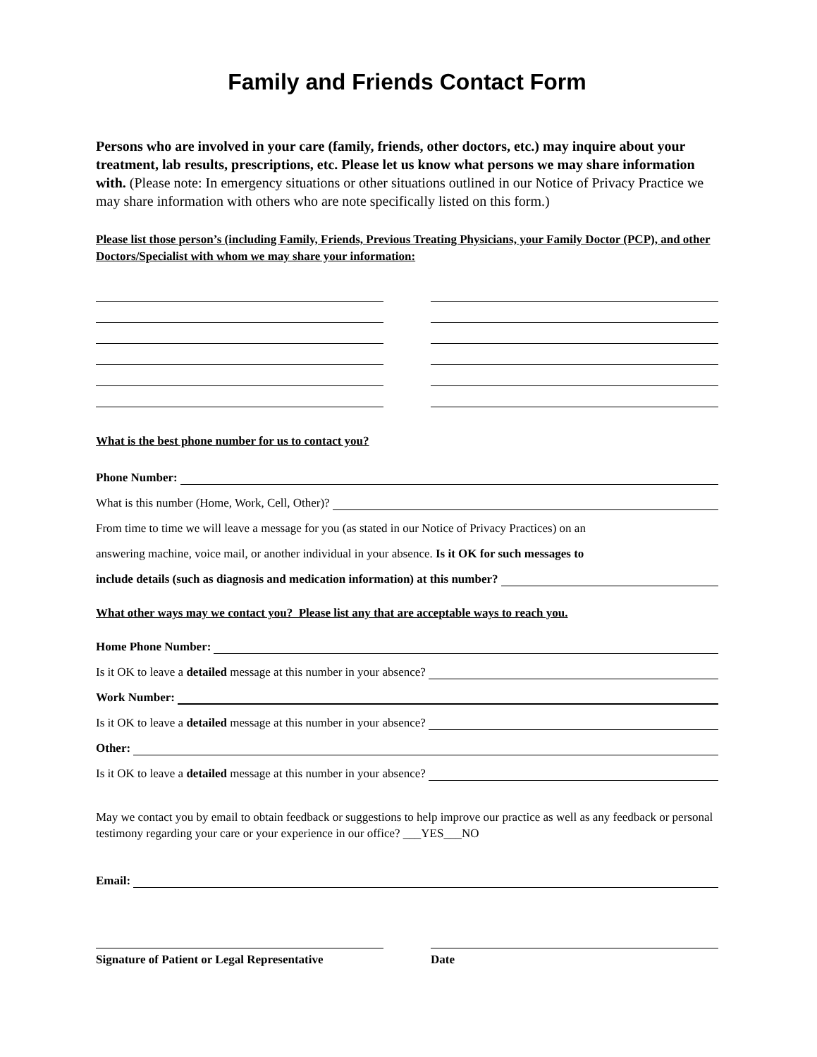Family and Friends Contact Form
Persons who are involved in your care (family, friends, other doctors, etc.) may inquire about your treatment, lab results, prescriptions, etc. Please let us know what persons we may share information with. (Please note: In emergency situations or other situations outlined in our Notice of Privacy Practice we may share information with others who are note specifically listed on this form.)
Please list those person’s (including Family, Friends, Previous Treating Physicians, your Family Doctor (PCP), and other Doctors/Specialist with whom we may share your information:
What is the best phone number for us to contact you?
Phone Number:
What is this number (Home, Work, Cell, Other)?
From time to time we will leave a message for you (as stated in our Notice of Privacy Practices) on an
answering machine, voice mail, or another individual in your absence. Is it OK for such messages to
include details (such as diagnosis and medication information) at this number?
What other ways may we contact you? Please list any that are acceptable ways to reach you.
Home Phone Number:
Is it OK to leave a detailed message at this number in your absence?
Work Number:
Is it OK to leave a detailed message at this number in your absence?
Other:
Is it OK to leave a detailed message at this number in your absence?
May we contact you by email to obtain feedback or suggestions to help improve our practice as well as any feedback or personal testimony regarding your care or your experience in our office? ___YES___NO
Email:
Signature of Patient or Legal Representative
Date